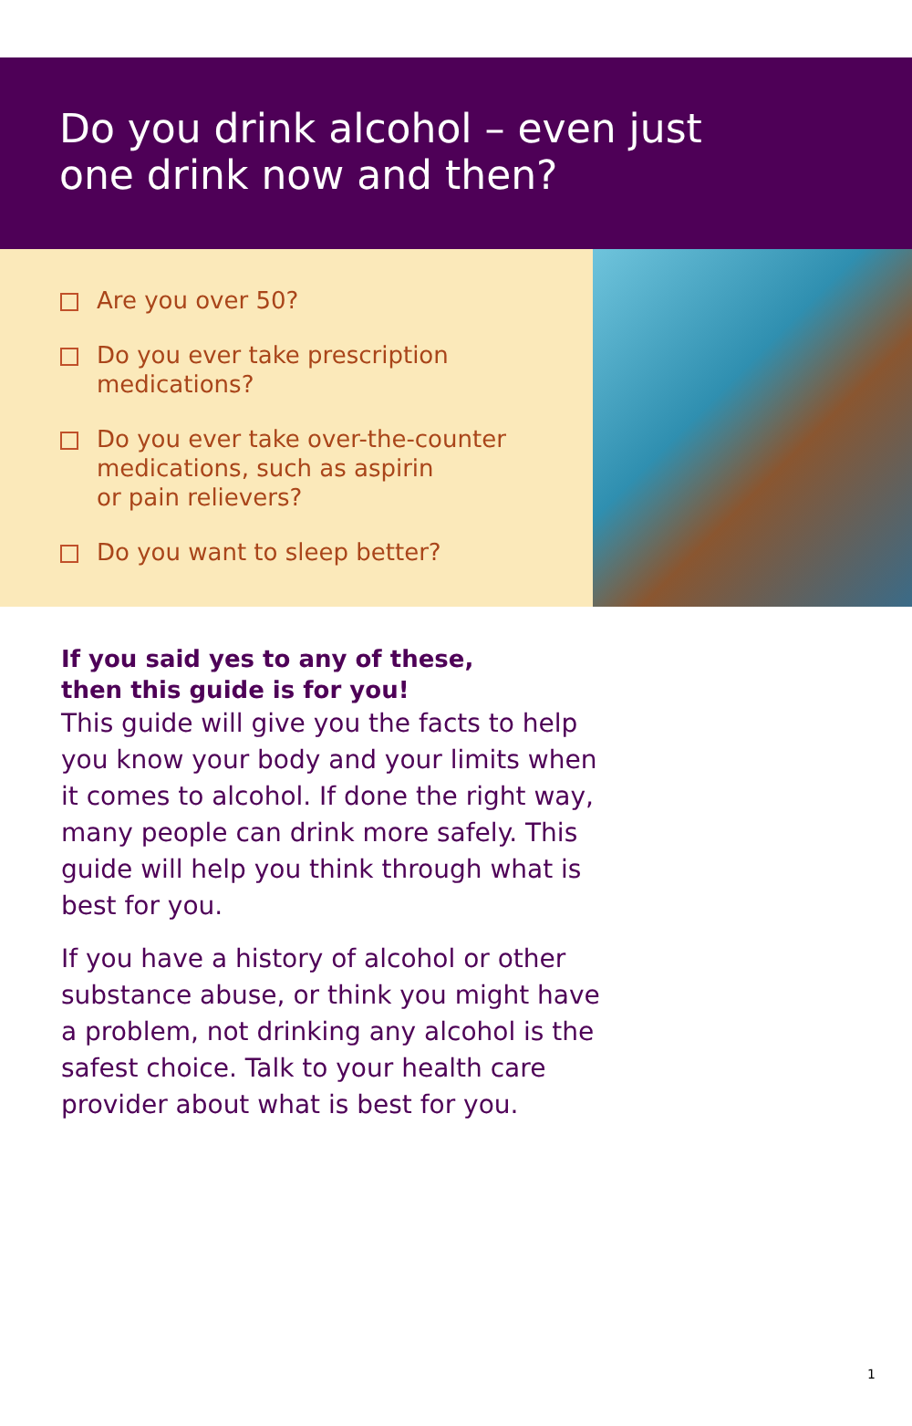Do you drink alcohol – even just
one drink now and then?
Are you over 50?
Do you ever take prescription
medications?
Do you ever take over-the-counter
medications, such as aspirin
or pain relievers?
Do you want to sleep better?
If you said yes to any of these,
then this guide is for you!
This guide will give you the facts to help you know your body and your limits when it comes to alcohol. If done the right way, many people can drink more safely. This guide will help you think through what is best for you.
If you have a history of alcohol or other substance abuse, or think you might have a problem, not drinking any alcohol is the safest choice. Talk to your health care provider about what is best for you.
1